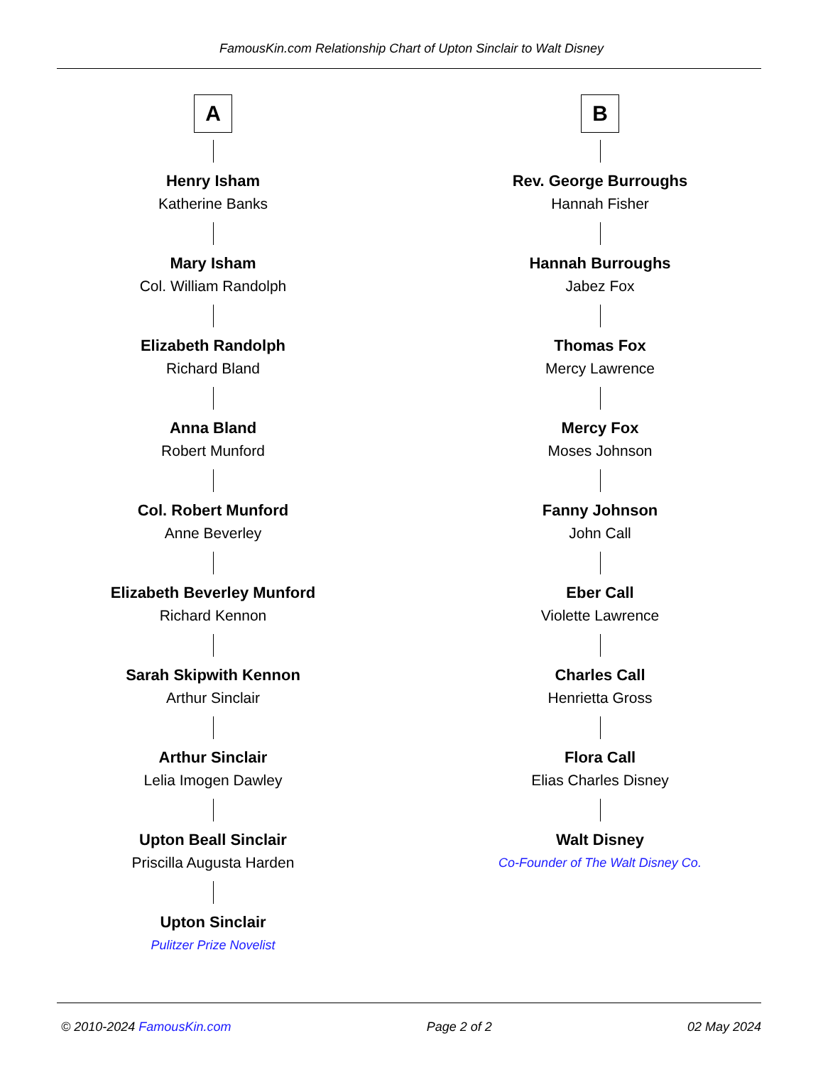FamousKin.com Relationship Chart of Upton Sinclair to Walt Disney
A
Henry Isham
Katherine Banks
Mary Isham
Col. William Randolph
Elizabeth Randolph
Richard Bland
Anna Bland
Robert Munford
Col. Robert Munford
Anne Beverley
Elizabeth Beverley Munford
Richard Kennon
Sarah Skipwith Kennon
Arthur Sinclair
Arthur Sinclair
Lelia Imogen Dawley
Upton Beall Sinclair
Priscilla Augusta Harden
Upton Sinclair
Pulitzer Prize Novelist
B
Rev. George Burroughs
Hannah Fisher
Hannah Burroughs
Jabez Fox
Thomas Fox
Mercy Lawrence
Mercy Fox
Moses Johnson
Fanny Johnson
John Call
Eber Call
Violette Lawrence
Charles Call
Henrietta Gross
Flora Call
Elias Charles Disney
Walt Disney
Co-Founder of The Walt Disney Co.
© 2010-2024 FamousKin.com Page 2 of 2 02 May 2024